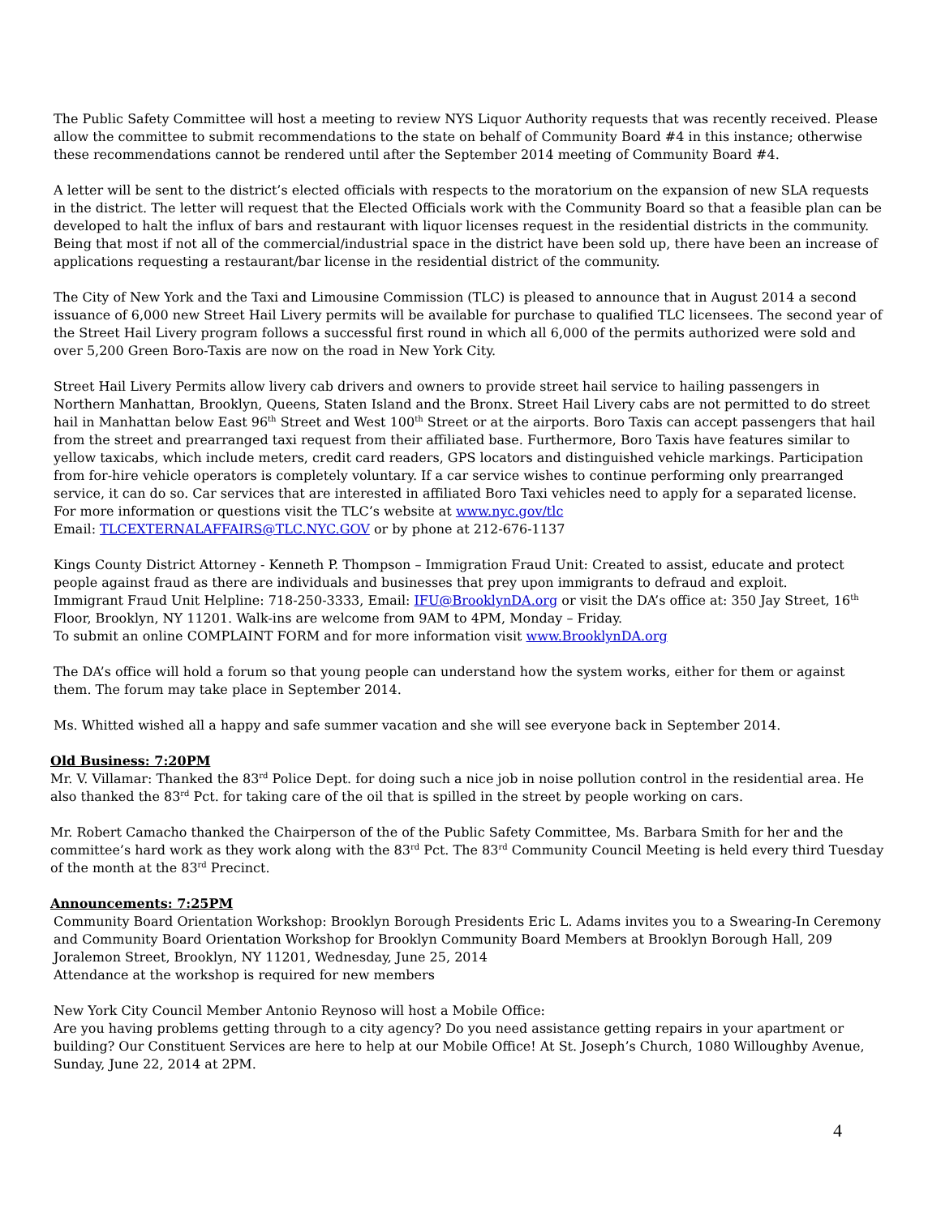The Public Safety Committee will host a meeting to review NYS Liquor Authority requests that was recently received. Please allow the committee to submit recommendations to the state on behalf of Community Board #4 in this instance; otherwise these recommendations cannot be rendered until after the September 2014 meeting of Community Board #4.
A letter will be sent to the district’s elected officials with respects to the moratorium on the expansion of new SLA requests in the district. The letter will request that the Elected Officials work with the Community Board so that a feasible plan can be developed to halt the influx of bars and restaurant with liquor licenses request in the residential districts in the community. Being that most if not all of the commercial/industrial space in the district have been sold up, there have been an increase of applications requesting a restaurant/bar license in the residential district of the community.
The City of New York and the Taxi and Limousine Commission (TLC) is pleased to announce that in August 2014 a second issuance of 6,000 new Street Hail Livery permits will be available for purchase to qualified TLC licensees. The second year of the Street Hail Livery program follows a successful first round in which all 6,000 of the permits authorized were sold and over 5,200 Green Boro-Taxis are now on the road in New York City.
Street Hail Livery Permits allow livery cab drivers and owners to provide street hail service to hailing passengers in Northern Manhattan, Brooklyn, Queens, Staten Island and the Bronx. Street Hail Livery cabs are not permitted to do street hail in Manhattan below East 96<sup>th</sup> Street and West 100<sup>th</sup> Street or at the airports. Boro Taxis can accept passengers that hail from the street and prearranged taxi request from their affiliated base. Furthermore, Boro Taxis have features similar to yellow taxicabs, which include meters, credit card readers, GPS locators and distinguished vehicle markings. Participation from for-hire vehicle operators is completely voluntary. If a car service wishes to continue performing only prearranged service, it can do so. Car services that are interested in affiliated Boro Taxi vehicles need to apply for a separated license.
For more information or questions visit the TLC’s website at www.nyc.gov/tlc
Email: TLCEXTERNALAFFAIRS@TLC.NYC.GOV or by phone at 212-676-1137
Kings County District Attorney - Kenneth P. Thompson – Immigration Fraud Unit: Created to assist, educate and protect people against fraud as there are individuals and businesses that prey upon immigrants to defraud and exploit.
Immigrant Fraud Unit Helpline: 718-250-3333, Email: IFU@BrooklynDA.org or visit the DA’s office at: 350 Jay Street, 16<sup>th</sup> Floor, Brooklyn, NY 11201. Walk-ins are welcome from 9AM to 4PM, Monday – Friday.
To submit an online COMPLAINT FORM and for more information visit www.BrooklynDA.org
The DA’s office will hold a forum so that young people can understand how the system works, either for them or against them. The forum may take place in September 2014.
Ms. Whitted wished all a happy and safe summer vacation and she will see everyone back in September 2014.
Old Business: 7:20PM
Mr. V. Villamar: Thanked the 83<sup>rd</sup> Police Dept. for doing such a nice job in noise pollution control in the residential area. He also thanked the 83<sup>rd</sup> Pct. for taking care of the oil that is spilled in the street by people working on cars.
Mr. Robert Camacho thanked the Chairperson of the of the Public Safety Committee, Ms. Barbara Smith for her and the committee’s hard work as they work along with the 83<sup>rd</sup> Pct. The 83<sup>rd</sup> Community Council Meeting is held every third Tuesday of the month at the 83<sup>rd</sup> Precinct.
Announcements: 7:25PM
Community Board Orientation Workshop: Brooklyn Borough Presidents Eric L. Adams invites you to a Swearing-In Ceremony and Community Board Orientation Workshop for Brooklyn Community Board Members at Brooklyn Borough Hall, 209 Joralemon Street, Brooklyn, NY 11201, Wednesday, June 25, 2014
Attendance at the workshop is required for new members
New York City Council Member Antonio Reynoso will host a Mobile Office:
Are you having problems getting through to a city agency? Do you need assistance getting repairs in your apartment or building? Our Constituent Services are here to help at our Mobile Office! At St. Joseph’s Church, 1080 Willoughby Avenue, Sunday, June 22, 2014 at 2PM.
4